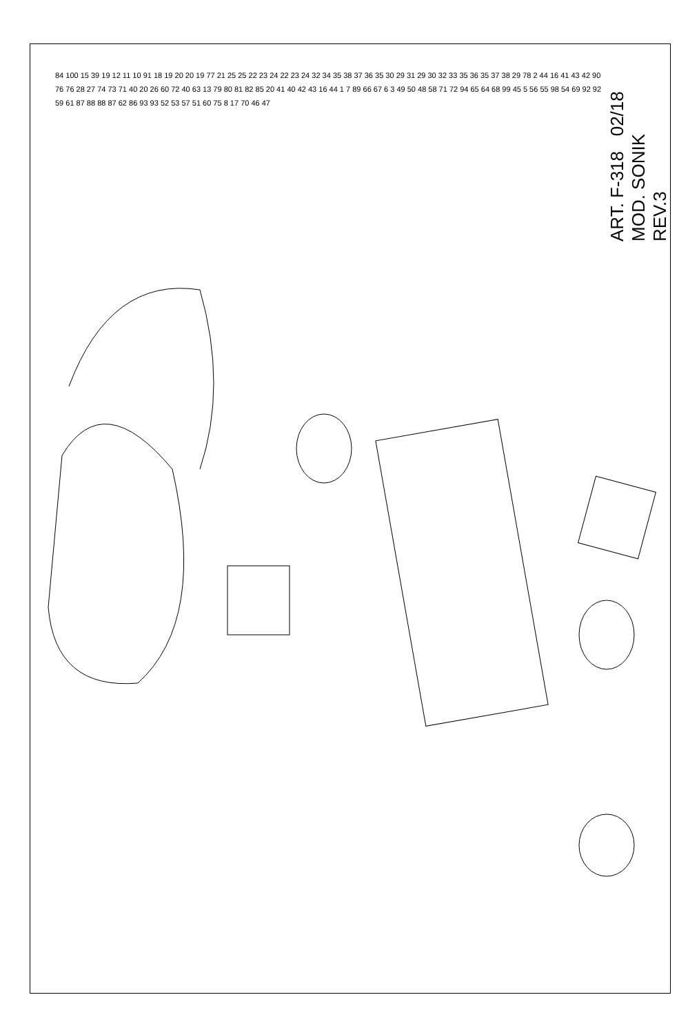84 100 15 39 19 12 11 10 91 18 19 20 20 19 77 21 25 25 22 23 24 22 23 24 32 34 35 38 37 36 35 30 29 31 29 30 32 33 35 36 35 37 38 29 78 2 44 16 41 43 42 90 76 76 28 27 74 73 71 40 20 26 60 72 40 63 13 79 80 81 82 85 20 41 40 42 43 16 44 1 7 89 66 67 6 3 49 50 48 58 71 72 94 65 64 68 99 45 5 56 55 98 54 69 92 92 59 61 87 88 88 87 62 86 93 93 52 53 57 51 60 75 8 17 70 46 47
ART. F-318 02/18
MOD. SONIK REV.3